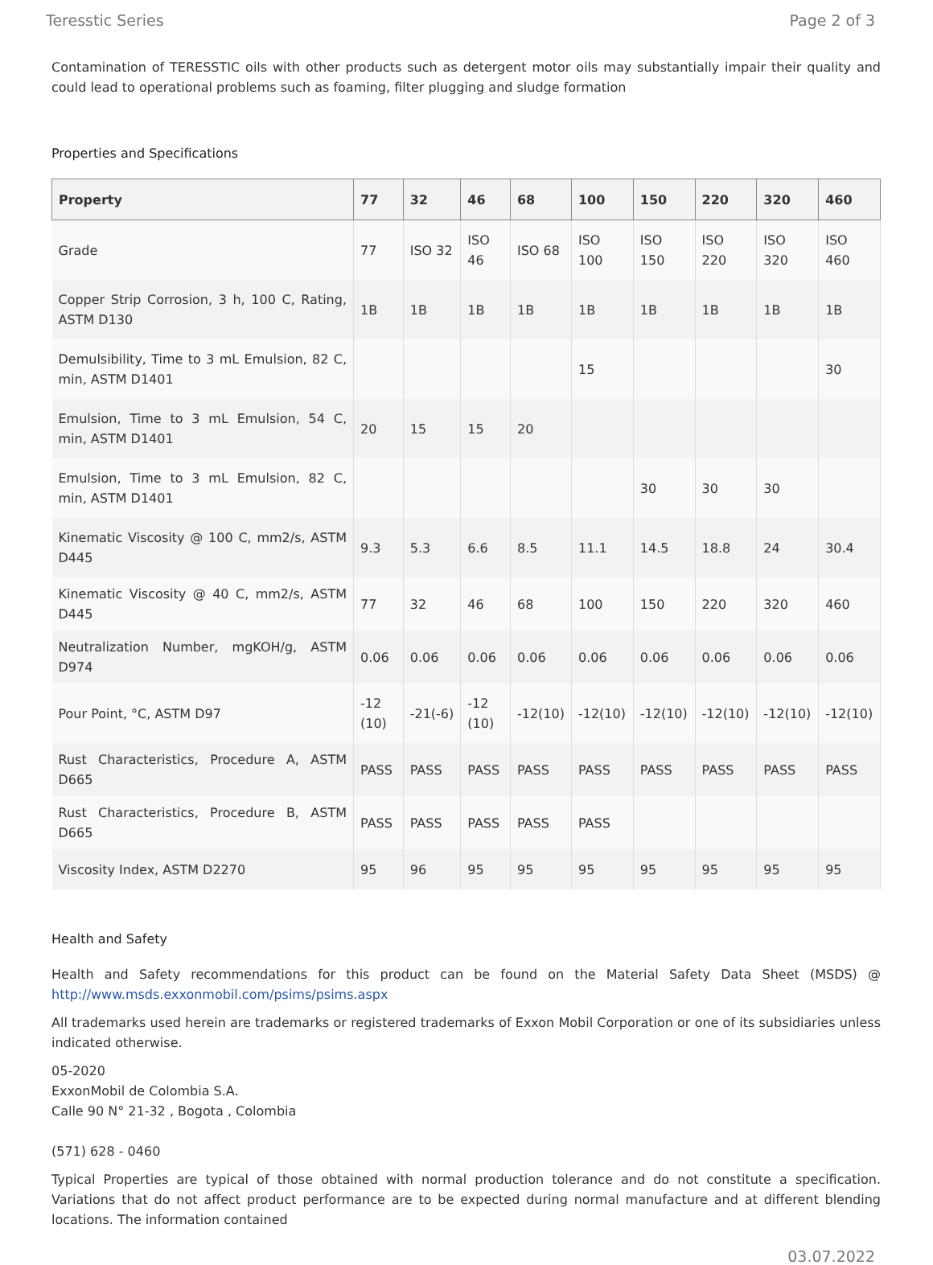Teresstic Series Page 2 of 3
Contamination of TERESSTIC oils with other products such as detergent motor oils may substantially impair their quality and could lead to operational problems such as foaming, filter plugging and sludge formation
Properties and Specifications
| Property | 77 | 32 | 46 | 68 | 100 | 150 | 220 | 320 | 460 |
| --- | --- | --- | --- | --- | --- | --- | --- | --- | --- |
| Grade | 77 | ISO 32 | ISO 46 | ISO 68 | ISO 100 | ISO 150 | ISO 220 | ISO 320 | ISO 460 |
| Copper Strip Corrosion, 3 h, 100 C, Rating, ASTM D130 | 1B | 1B | 1B | 1B | 1B | 1B | 1B | 1B | 1B |
| Demulsibility, Time to 3 mL Emulsion, 82 C, min, ASTM D1401 | | | | | 15 | | | | 30 |
| Emulsion, Time to 3 mL Emulsion, 54 C, min, ASTM D1401 | 20 | 15 | 15 | 20 | | | | | |
| Emulsion, Time to 3 mL Emulsion, 82 C, min, ASTM D1401 | | | | | | 30 | 30 | 30 | |
| Kinematic Viscosity @ 100 C, mm2/s, ASTM D445 | 9.3 | 5.3 | 6.6 | 8.5 | 11.1 | 14.5 | 18.8 | 24 | 30.4 |
| Kinematic Viscosity @ 40 C, mm2/s, ASTM D445 | 77 | 32 | 46 | 68 | 100 | 150 | 220 | 320 | 460 |
| Neutralization Number, mgKOH/g, ASTM D974 | 0.06 | 0.06 | 0.06 | 0.06 | 0.06 | 0.06 | 0.06 | 0.06 | 0.06 |
| Pour Point, °C, ASTM D97 | -12 (10) | -21(-6) | -12 (10) | -12(10) | -12(10) | -12(10) | -12(10) | -12(10) | -12(10) |
| Rust Characteristics, Procedure A, ASTM D665 | PASS | PASS | PASS | PASS | PASS | PASS | PASS | PASS | PASS |
| Rust Characteristics, Procedure B, ASTM D665 | PASS | PASS | PASS | PASS | PASS | | | | |
| Viscosity Index, ASTM D2270 | 95 | 96 | 95 | 95 | 95 | 95 | 95 | 95 | 95 |
Health and Safety
Health and Safety recommendations for this product can be found on the Material Safety Data Sheet (MSDS) @ http://www.msds.exxonmobil.com/psims/psims.aspx
All trademarks used herein are trademarks or registered trademarks of Exxon Mobil Corporation or one of its subsidiaries unless indicated otherwise.
05-2020
ExxonMobil de Colombia S.A.
Calle 90 N° 21-32 , Bogota , Colombia
(571) 628 - 0460
Typical Properties are typical of those obtained with normal production tolerance and do not constitute a specification. Variations that do not affect product performance are to be expected during normal manufacture and at different blending locations. The information contained
03.07.2022